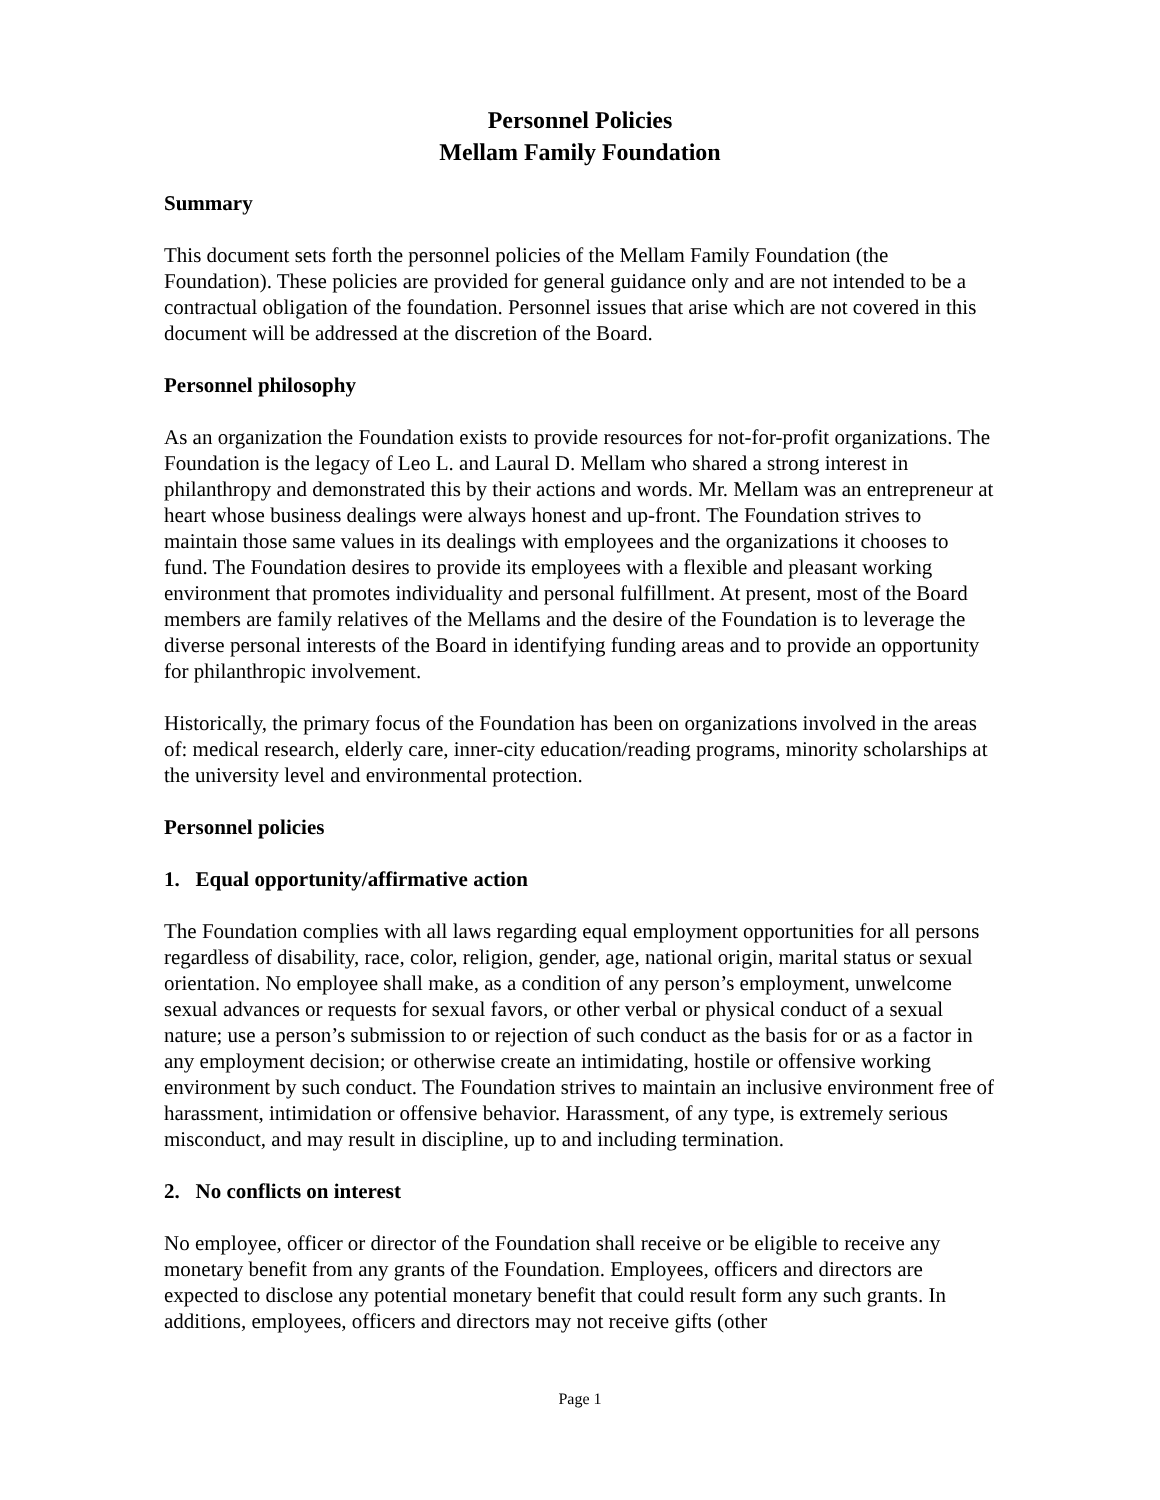Personnel Policies
Mellam Family Foundation
Summary
This document sets forth the personnel policies of the Mellam Family Foundation (the Foundation). These policies are provided for general guidance only and are not intended to be a contractual obligation of the foundation. Personnel issues that arise which are not covered in this document will be addressed at the discretion of the Board.
Personnel philosophy
As an organization the Foundation exists to provide resources for not-for-profit organizations. The Foundation is the legacy of Leo L. and Laural D. Mellam who shared a strong interest in philanthropy and demonstrated this by their actions and words. Mr. Mellam was an entrepreneur at heart whose business dealings were always honest and up-front. The Foundation strives to maintain those same values in its dealings with employees and the organizations it chooses to fund. The Foundation desires to provide its employees with a flexible and pleasant working environment that promotes individuality and personal fulfillment. At present, most of the Board members are family relatives of the Mellams and the desire of the Foundation is to leverage the diverse personal interests of the Board in identifying funding areas and to provide an opportunity for philanthropic involvement.
Historically, the primary focus of the Foundation has been on organizations involved in the areas of: medical research, elderly care, inner-city education/reading programs, minority scholarships at the university level and environmental protection.
Personnel policies
1. Equal opportunity/affirmative action
The Foundation complies with all laws regarding equal employment opportunities for all persons regardless of disability, race, color, religion, gender, age, national origin, marital status or sexual orientation. No employee shall make, as a condition of any person’s employment, unwelcome sexual advances or requests for sexual favors, or other verbal or physical conduct of a sexual nature; use a person’s submission to or rejection of such conduct as the basis for or as a factor in any employment decision; or otherwise create an intimidating, hostile or offensive working environment by such conduct. The Foundation strives to maintain an inclusive environment free of harassment, intimidation or offensive behavior. Harassment, of any type, is extremely serious misconduct, and may result in discipline, up to and including termination.
2. No conflicts on interest
No employee, officer or director of the Foundation shall receive or be eligible to receive any monetary benefit from any grants of the Foundation. Employees, officers and directors are expected to disclose any potential monetary benefit that could result form any such grants. In additions, employees, officers and directors may not receive gifts (other
Page 1